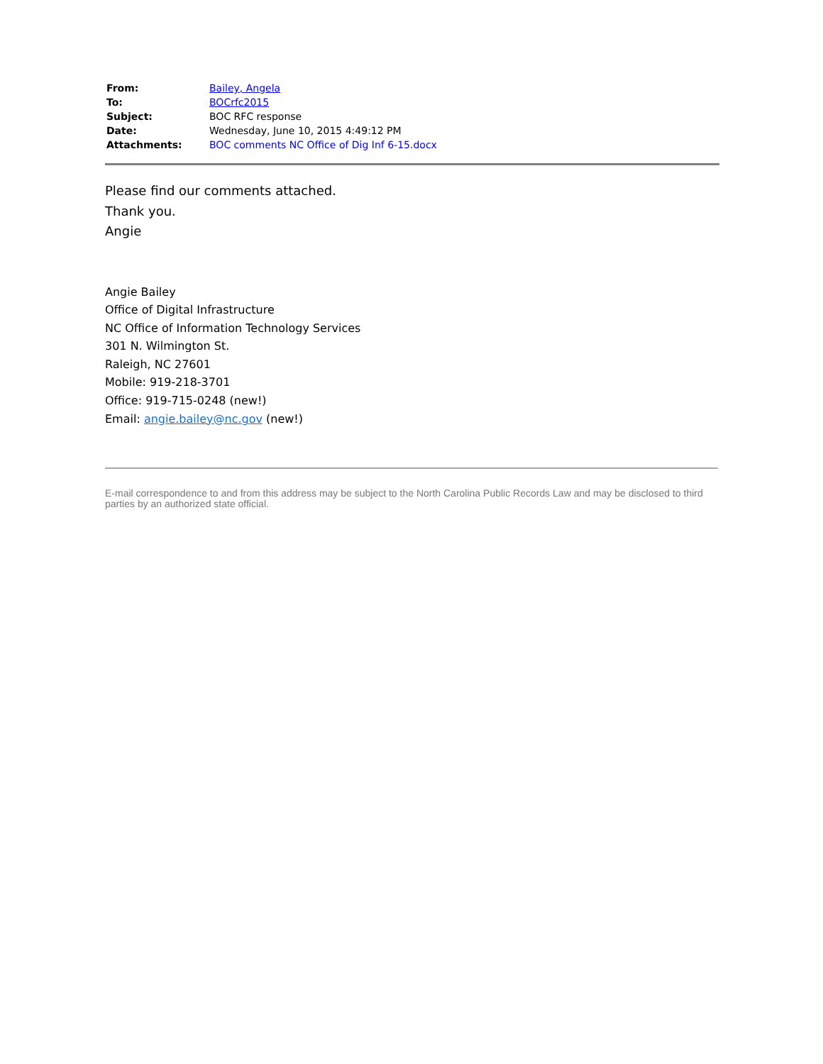| From: | Bailey, Angela |
| To: | BOCrfc2015 |
| Subject: | BOC RFC response |
| Date: | Wednesday, June 10, 2015 4:49:12 PM |
| Attachments: | BOC comments NC Office of Dig Inf 6-15.docx |
Please find our comments attached.
Thank you.
Angie
Angie Bailey
Office of Digital Infrastructure
NC Office of Information Technology Services
301 N. Wilmington St.
Raleigh, NC 27601
Mobile: 919-218-3701
Office: 919-715-0248 (new!)
Email: angie.bailey@nc.gov (new!)
E-mail correspondence to and from this address may be subject to the North Carolina Public Records Law and may be disclosed to third parties by an authorized state official.